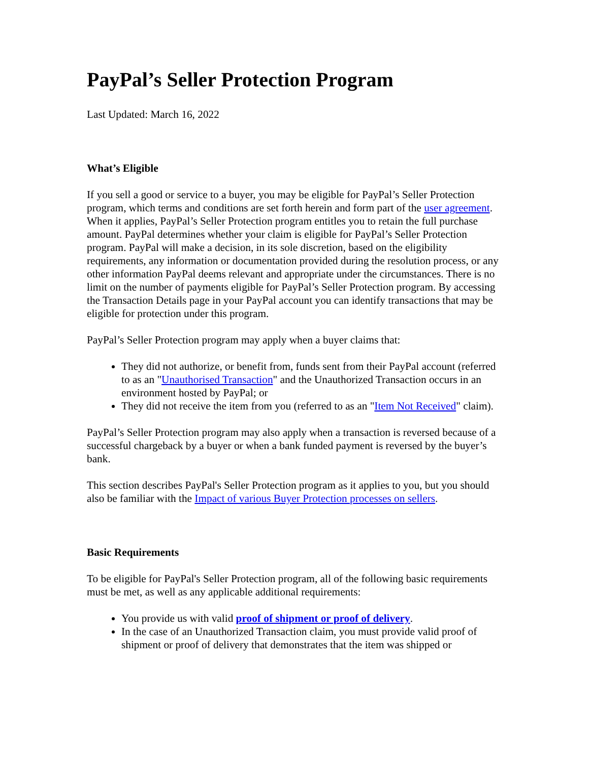PayPal’s Seller Protection Program
Last Updated: March 16, 2022
What’s Eligible
If you sell a good or service to a buyer, you may be eligible for PayPal’s Seller Protection program, which terms and conditions are set forth herein and form part of the user agreement. When it applies, PayPal’s Seller Protection program entitles you to retain the full purchase amount. PayPal determines whether your claim is eligible for PayPal’s Seller Protection program. PayPal will make a decision, in its sole discretion, based on the eligibility requirements, any information or documentation provided during the resolution process, or any other information PayPal deems relevant and appropriate under the circumstances. There is no limit on the number of payments eligible for PayPal’s Seller Protection program. By accessing the Transaction Details page in your PayPal account you can identify transactions that may be eligible for protection under this program.
PayPal’s Seller Protection program may apply when a buyer claims that:
They did not authorize, or benefit from, funds sent from their PayPal account (referred to as an "Unauthorised Transaction" and the Unauthorized Transaction occurs in an environment hosted by PayPal; or
They did not receive the item from you (referred to as an "Item Not Received" claim).
PayPal’s Seller Protection program may also apply when a transaction is reversed because of a successful chargeback by a buyer or when a bank funded payment is reversed by the buyer’s bank.
This section describes PayPal's Seller Protection program as it applies to you, but you should also be familiar with the Impact of various Buyer Protection processes on sellers.
Basic Requirements
To be eligible for PayPal's Seller Protection program, all of the following basic requirements must be met, as well as any applicable additional requirements:
You provide us with valid proof of shipment or proof of delivery.
In the case of an Unauthorized Transaction claim, you must provide valid proof of shipment or proof of delivery that demonstrates that the item was shipped or